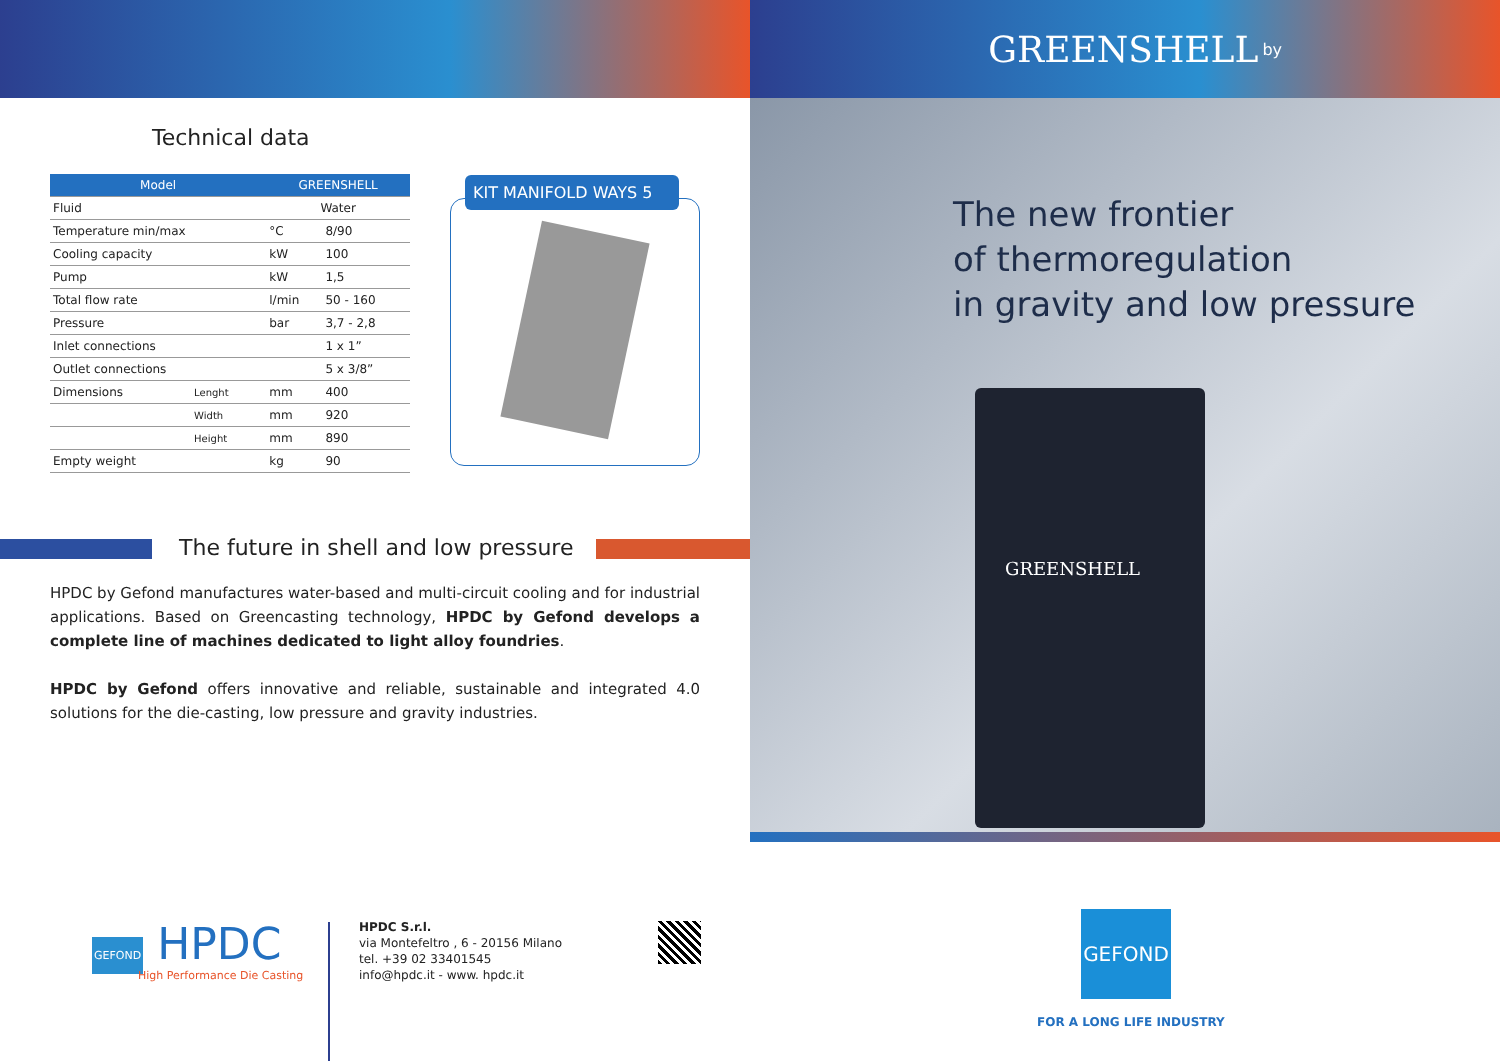Technical data
| Model | | GREENSHELL | |
| --- | --- | --- | --- |
| Fluid | | Water | |
| Temperature min/max | | °C | 8/90 |
| Cooling capacity | | kW | 100 |
| Pump | | kW | 1,5 |
| Total flow rate | | l/min | 50 - 160 |
| Pressure | | bar | 3,7 - 2,8 |
| Inlet connections | | | 1 x 1” |
| Outlet connections | | | 5 x 3/8” |
| Dimensions | Lenght | mm | 400 |
| | Width | mm | 920 |
| | Height | mm | 890 |
| Empty weight | | kg | 90 |
KIT MANIFOLD WAYS 5
The future in shell and low pressure
HPDC by Gefond manufactures water-based and multi-circuit cooling and for industrial applications. Based on Greencasting technology, HPDC by Gefond develops a complete line of machines dedicated to light alloy foundries.
HPDC by Gefond offers innovative and reliable, sustainable and integrated 4.0 solutions for the die-casting, low pressure and gravity industries.
GEFOND HPDC
High Performance Die Casting
HPDC S.r.l.
via Montefeltro , 6 - 20156 Milano
tel. +39 02 33401545
info@hpdc.it - www. hpdc.it
GREENSHELL by
The new frontier
of thermoregulation
in gravity and low pressure
GREENSHELL
GEFOND
FOR A LONG LIFE INDUSTRY